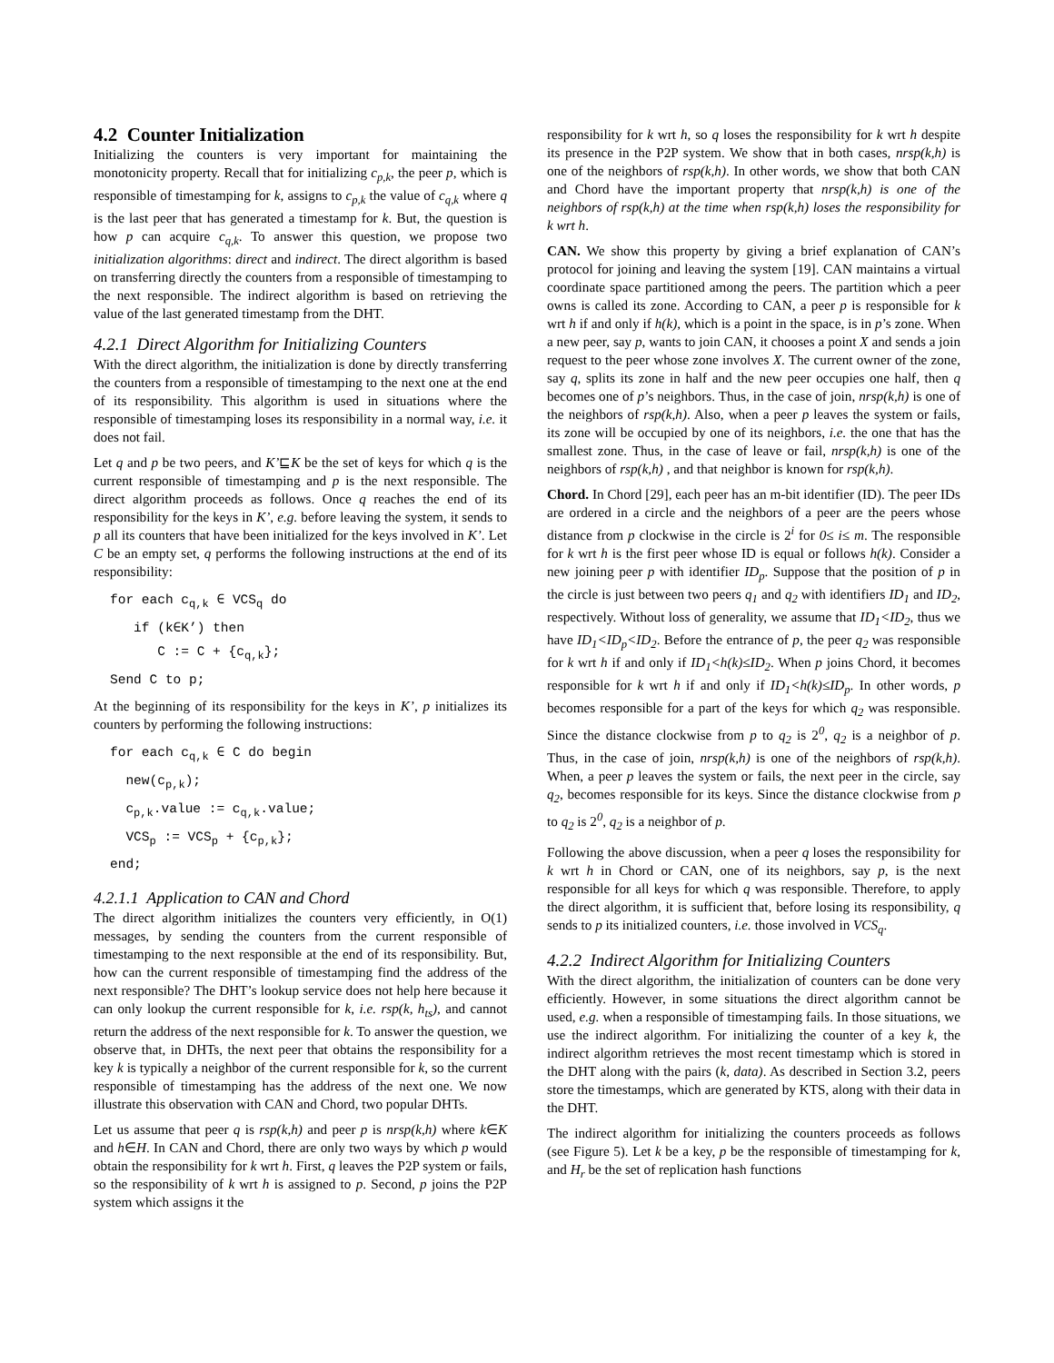4.2 Counter Initialization
Initializing the counters is very important for maintaining the monotonicity property. Recall that for initializing c<sub>p,k</sub>, the peer p, which is responsible of timestamping for k, assigns to c<sub>p,k</sub> the value of c<sub>q,k</sub> where q is the last peer that has generated a timestamp for k. But, the question is how p can acquire c<sub>q,k</sub>. To answer this question, we propose two initialization algorithms: direct and indirect. The direct algorithm is based on transferring directly the counters from a responsible of timestamping to the next responsible. The indirect algorithm is based on retrieving the value of the last generated timestamp from the DHT.
4.2.1 Direct Algorithm for Initializing Counters
With the direct algorithm, the initialization is done by directly transferring the counters from a responsible of timestamping to the next one at the end of its responsibility. This algorithm is used in situations where the responsible of timestamping loses its responsibility in a normal way, i.e. it does not fail.
Let q and p be two peers, and K’⊑K be the set of keys for which q is the current responsible of timestamping and p is the next responsible. The direct algorithm proceeds as follows. Once q reaches the end of its responsibility for the keys in K’, e.g. before leaving the system, it sends to p all its counters that have been initialized for the keys involved in K’. Let C be an empty set, q performs the following instructions at the end of its responsibility:
for each cq,k ∈ VCSq do
   if (k∈K’) then
      C := C + {cq,k};
Send C to p;
At the beginning of its responsibility for the keys in K’, p initializes its counters by performing the following instructions:
for each cq,k ∈ C do begin
  new(cp,k);
  cp,k.value := cq,k.value;
  VCSp := VCSp + {cp,k};
end;
4.2.1.1 Application to CAN and Chord
The direct algorithm initializes the counters very efficiently, in O(1) messages, by sending the counters from the current responsible of timestamping to the next responsible at the end of its responsibility. But, how can the current responsible of timestamping find the address of the next responsible? The DHT’s lookup service does not help here because it can only lookup the current responsible for k, i.e. rsp(k, h<sub>ts</sub>), and cannot return the address of the next responsible for k. To answer the question, we observe that, in DHTs, the next peer that obtains the responsibility for a key k is typically a neighbor of the current responsible for k, so the current responsible of timestamping has the address of the next one. We now illustrate this observation with CAN and Chord, two popular DHTs.
Let us assume that peer q is rsp(k,h) and peer p is nrsp(k,h) where k∈K and h∈H. In CAN and Chord, there are only two ways by which p would obtain the responsibility for k wrt h. First, q leaves the P2P system or fails, so the responsibility of k wrt h is assigned to p. Second, p joins the P2P system which assigns it the
responsibility for k wrt h, so q loses the responsibility for k wrt h despite its presence in the P2P system. We show that in both cases, nrsp(k,h) is one of the neighbors of rsp(k,h). In other words, we show that both CAN and Chord have the important property that nrsp(k,h) is one of the neighbors of rsp(k,h) at the time when rsp(k,h) loses the responsibility for k wrt h.
CAN. We show this property by giving a brief explanation of CAN’s protocol for joining and leaving the system [19]. CAN maintains a virtual coordinate space partitioned among the peers. The partition which a peer owns is called its zone. According to CAN, a peer p is responsible for k wrt h if and only if h(k), which is a point in the space, is in p’s zone. When a new peer, say p, wants to join CAN, it chooses a point X and sends a join request to the peer whose zone involves X. The current owner of the zone, say q, splits its zone in half and the new peer occupies one half, then q becomes one of p’s neighbors. Thus, in the case of join, nrsp(k,h) is one of the neighbors of rsp(k,h). Also, when a peer p leaves the system or fails, its zone will be occupied by one of its neighbors, i.e. the one that has the smallest zone. Thus, in the case of leave or fail, nrsp(k,h) is one of the neighbors of rsp(k,h) , and that neighbor is known for rsp(k,h).
Chord. In Chord [29], each peer has an m-bit identifier (ID). The peer IDs are ordered in a circle and the neighbors of a peer are the peers whose distance from p clockwise in the circle is 2<sup>i</sup> for 0≤ i≤ m. The responsible for k wrt h is the first peer whose ID is equal or follows h(k). Consider a new joining peer p with identifier ID<sub>p</sub>. Suppose that the position of p in the circle is just between two peers q<sub>1</sub> and q<sub>2</sub> with identifiers ID<sub>1</sub> and ID<sub>2</sub>, respectively. Without loss of generality, we assume that ID<sub>1</sub><ID<sub>2</sub>, thus we have ID<sub>1</sub><ID<sub>p</sub><ID<sub>2</sub>. Before the entrance of p, the peer q<sub>2</sub> was responsible for k wrt h if and only if ID<sub>1</sub><h(k)≤ID<sub>2</sub>. When p joins Chord, it becomes responsible for k wrt h if and only if ID<sub>1</sub><h(k)≤ID<sub>p</sub>. In other words, p becomes responsible for a part of the keys for which q<sub>2</sub> was responsible. Since the distance clockwise from p to q<sub>2</sub> is 2<sup>0</sup>, q<sub>2</sub> is a neighbor of p. Thus, in the case of join, nrsp(k,h) is one of the neighbors of rsp(k,h). When, a peer p leaves the system or fails, the next peer in the circle, say q<sub>2</sub>, becomes responsible for its keys. Since the distance clockwise from p to q<sub>2</sub> is 2<sup>0</sup>, q<sub>2</sub> is a neighbor of p.
Following the above discussion, when a peer q loses the responsibility for k wrt h in Chord or CAN, one of its neighbors, say p, is the next responsible for all keys for which q was responsible. Therefore, to apply the direct algorithm, it is sufficient that, before losing its responsibility, q sends to p its initialized counters, i.e. those involved in VCS<sub>q</sub>.
4.2.2 Indirect Algorithm for Initializing Counters
With the direct algorithm, the initialization of counters can be done very efficiently. However, in some situations the direct algorithm cannot be used, e.g. when a responsible of timestamping fails. In those situations, we use the indirect algorithm. For initializing the counter of a key k, the indirect algorithm retrieves the most recent timestamp which is stored in the DHT along with the pairs (k, data). As described in Section 3.2, peers store the timestamps, which are generated by KTS, along with their data in the DHT.
The indirect algorithm for initializing the counters proceeds as follows (see Figure 5). Let k be a key, p be the responsible of timestamping for k, and H<sub>r</sub> be the set of replication hash functions